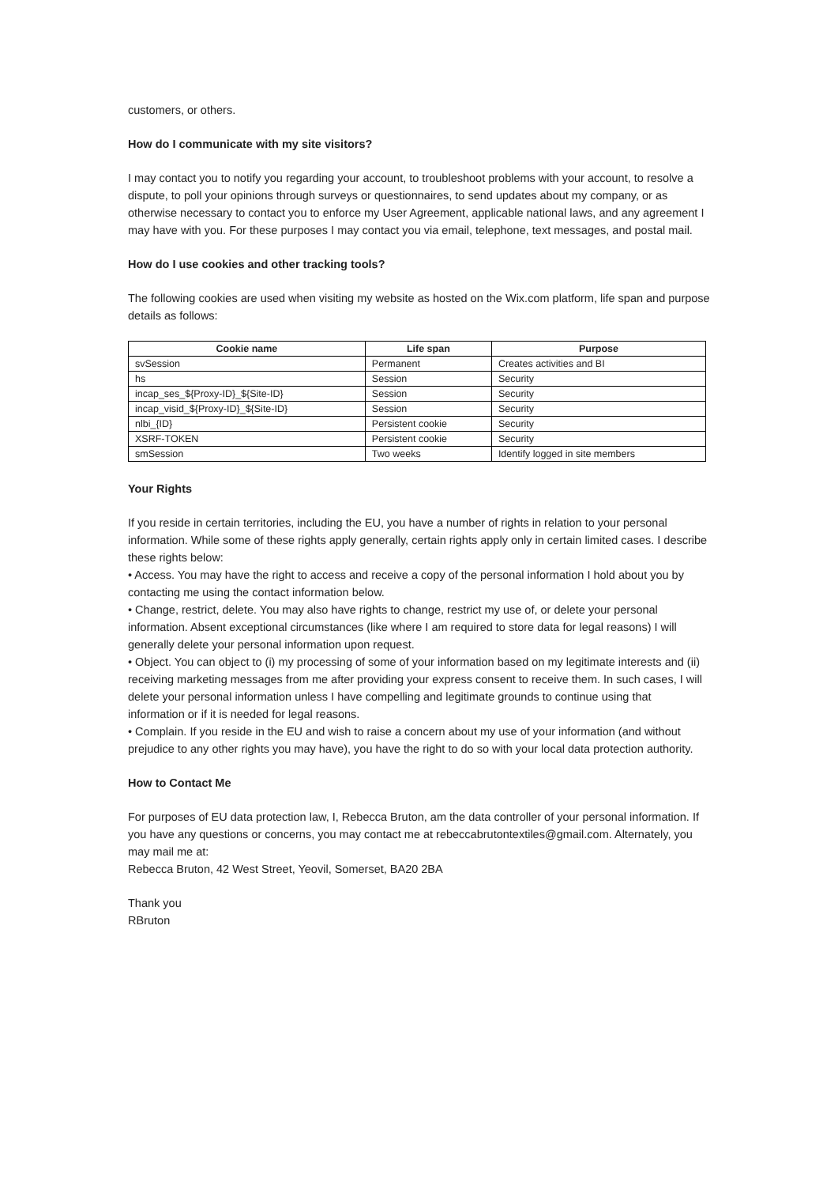customers, or others.
How do I communicate with my site visitors?
I may contact you to notify you regarding your account, to troubleshoot problems with your account, to resolve a dispute, to poll your opinions through surveys or questionnaires, to send updates about my company, or as otherwise necessary to contact you to enforce my User Agreement, applicable national laws, and any agreement I may have with you. For these purposes I may contact you via email, telephone, text messages, and postal mail.
How do I use cookies and other tracking tools?
The following cookies are used when visiting my website as hosted on the Wix.com platform, life span and purpose details as follows:
| Cookie name | Life span | Purpose |
| --- | --- | --- |
| svSession | Permanent | Creates activities and BI |
| hs | Session | Security |
| incap_ses_${Proxy-ID}_${Site-ID} | Session | Security |
| incap_visid_${Proxy-ID}_${Site-ID} | Session | Security |
| nlbi_{ID} | Persistent cookie | Security |
| XSRF-TOKEN | Persistent cookie | Security |
| smSession | Two weeks | Identify logged in site members |
Your Rights
If you reside in certain territories, including the EU, you have a number of rights in relation to your personal information. While some of these rights apply generally, certain rights apply only in certain limited cases. I describe these rights below:
• Access. You may have the right to access and receive a copy of the personal information I hold about you by contacting me using the contact information below.
• Change, restrict, delete. You may also have rights to change, restrict my use of, or delete your personal information. Absent exceptional circumstances (like where I am required to store data for legal reasons) I will generally delete your personal information upon request.
• Object. You can object to (i) my processing of some of your information based on my legitimate interests and (ii) receiving marketing messages from me after providing your express consent to receive them. In such cases, I will delete your personal information unless I have compelling and legitimate grounds to continue using that information or if it is needed for legal reasons.
• Complain. If you reside in the EU and wish to raise a concern about my use of your information (and without prejudice to any other rights you may have), you have the right to do so with your local data protection authority.
How to Contact Me
For purposes of EU data protection law, I, Rebecca Bruton, am the data controller of your personal information. If you have any questions or concerns, you may contact me at rebeccabrutontextiles@gmail.com. Alternately, you may mail me at:
Rebecca Bruton, 42 West Street, Yeovil, Somerset, BA20 2BA
Thank you
RBruton